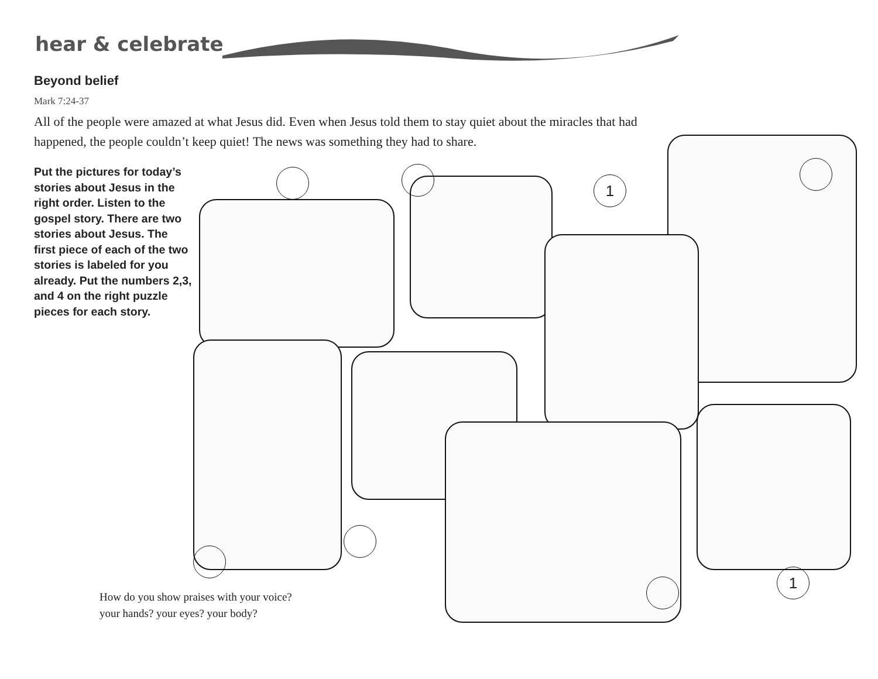hear & celebrate
Beyond belief
Mark 7:24-37
All of the people were amazed at what Jesus did. Even when Jesus told them to stay quiet about the miracles that had happened, the people couldn’t keep quiet! The news was something they had to share.
Put the pictures for today’s stories about Jesus in the right order. Listen to the gospel story. There are two stories about Jesus. The first piece of each of the two stories is labeled for you already. Put the numbers 2,3, and 4 on the right puzzle pieces for each story.
1
1
How do you show praises with your voice? your hands? your eyes? your body?